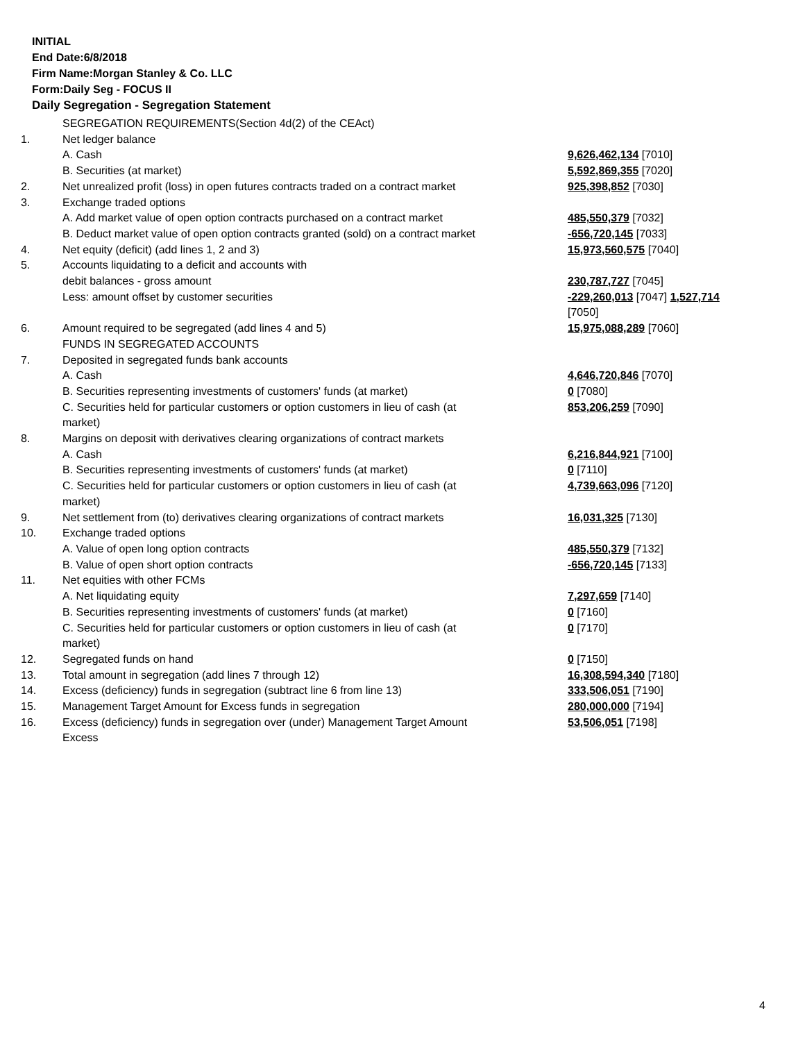INITIAL
End Date:6/8/2018
Firm Name:Morgan Stanley & Co. LLC
Form:Daily Seg - FOCUS II
Daily Segregation - Segregation Statement
| | SEGREGATION REQUIREMENTS(Section 4d(2) of the CEAct) | |
| 1. | Net ledger balance | |
| | A. Cash | 9,626,462,134 [7010] |
| | B. Securities (at market) | 5,592,869,355 [7020] |
| 2. | Net unrealized profit (loss) in open futures contracts traded on a contract market | 925,398,852 [7030] |
| 3. | Exchange traded options | |
| | A. Add market value of open option contracts purchased on a contract market | 485,550,379 [7032] |
| | B. Deduct market value of open option contracts granted (sold) on a contract market | -656,720,145 [7033] |
| 4. | Net equity (deficit) (add lines 1, 2 and 3) | 15,973,560,575 [7040] |
| 5. | Accounts liquidating to a deficit and accounts with debit balances - gross amount | 230,787,727 [7045] |
| | Less: amount offset by customer securities | -229,260,013 [7047] 1,527,714 [7050] |
| 6. | Amount required to be segregated (add lines 4 and 5) FUNDS IN SEGREGATED ACCOUNTS | 15,975,088,289 [7060] |
| 7. | Deposited in segregated funds bank accounts | |
| | A. Cash | 4,646,720,846 [7070] |
| | B. Securities representing investments of customers' funds (at market) | 0 [7080] |
| | C. Securities held for particular customers or option customers in lieu of cash (at market) | 853,206,259 [7090] |
| 8. | Margins on deposit with derivatives clearing organizations of contract markets | |
| | A. Cash | 6,216,844,921 [7100] |
| | B. Securities representing investments of customers' funds (at market) | 0 [7110] |
| | C. Securities held for particular customers or option customers in lieu of cash (at market) | 4,739,663,096 [7120] |
| 9. | Net settlement from (to) derivatives clearing organizations of contract markets | 16,031,325 [7130] |
| 10. | Exchange traded options | |
| | A. Value of open long option contracts | 485,550,379 [7132] |
| | B. Value of open short option contracts | -656,720,145 [7133] |
| 11. | Net equities with other FCMs | |
| | A. Net liquidating equity | 7,297,659 [7140] |
| | B. Securities representing investments of customers' funds (at market) | 0 [7160] |
| | C. Securities held for particular customers or option customers in lieu of cash (at market) | 0 [7170] |
| 12. | Segregated funds on hand | 0 [7150] |
| 13. | Total amount in segregation (add lines 7 through 12) | 16,308,594,340 [7180] |
| 14. | Excess (deficiency) funds in segregation (subtract line 6 from line 13) | 333,506,051 [7190] |
| 15. | Management Target Amount for Excess funds in segregation | 280,000,000 [7194] |
| 16. | Excess (deficiency) funds in segregation over (under) Management Target Amount Excess | 53,506,051 [7198] |
4